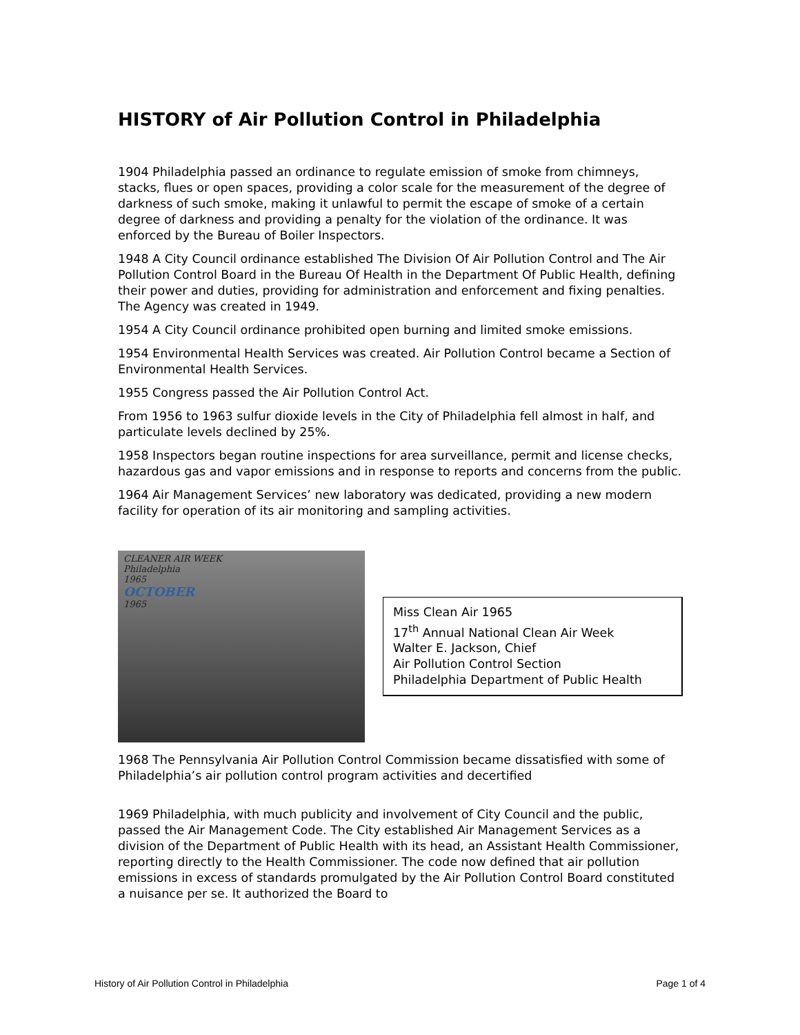HISTORY of Air Pollution Control in Philadelphia
1904 Philadelphia passed an ordinance to regulate emission of smoke from chimneys, stacks, flues or open spaces, providing a color scale for the measurement of the degree of darkness of such smoke, making it unlawful to permit the escape of smoke of a certain degree of darkness and providing a penalty for the violation of the ordinance. It was enforced by the Bureau of Boiler Inspectors.
1948 A City Council ordinance established The Division Of Air Pollution Control and The Air Pollution Control Board in the Bureau Of Health in the Department Of Public Health, defining their power and duties, providing for administration and enforcement and fixing penalties. The Agency was created in 1949.
1954 A City Council ordinance prohibited open burning and limited smoke emissions.
1954 Environmental Health Services was created. Air Pollution Control became a Section of Environmental Health Services.
1955 Congress passed the Air Pollution Control Act.
From 1956 to 1963 sulfur dioxide levels in the City of Philadelphia fell almost in half, and particulate levels declined by 25%.
1958 Inspectors began routine inspections for area surveillance, permit and license checks, hazardous gas and vapor emissions and in response to reports and concerns from the public.
1964 Air Management Services’ new laboratory was dedicated, providing a new modern facility for operation of its air monitoring and sampling activities.
CLEANER AIR WEEK
Philadelphia
1965
OCTOBER
1965
Miss Clean Air 1965
17<sup>th</sup> Annual National Clean Air Week
Walter E. Jackson, Chief
Air Pollution Control Section
Philadelphia Department of Public Health
1968 The Pennsylvania Air Pollution Control Commission became dissatisfied with some of Philadelphia’s air pollution control program activities and decertified
1969 Philadelphia, with much publicity and involvement of City Council and the public, passed the Air Management Code. The City established Air Management Services as a division of the Department of Public Health with its head, an Assistant Health Commissioner, reporting directly to the Health Commissioner. The code now defined that air pollution emissions in excess of standards promulgated by the Air Pollution Control Board constituted a nuisance per se. It authorized the Board to
History of Air Pollution Control in Philadelphia Page 1 of 4